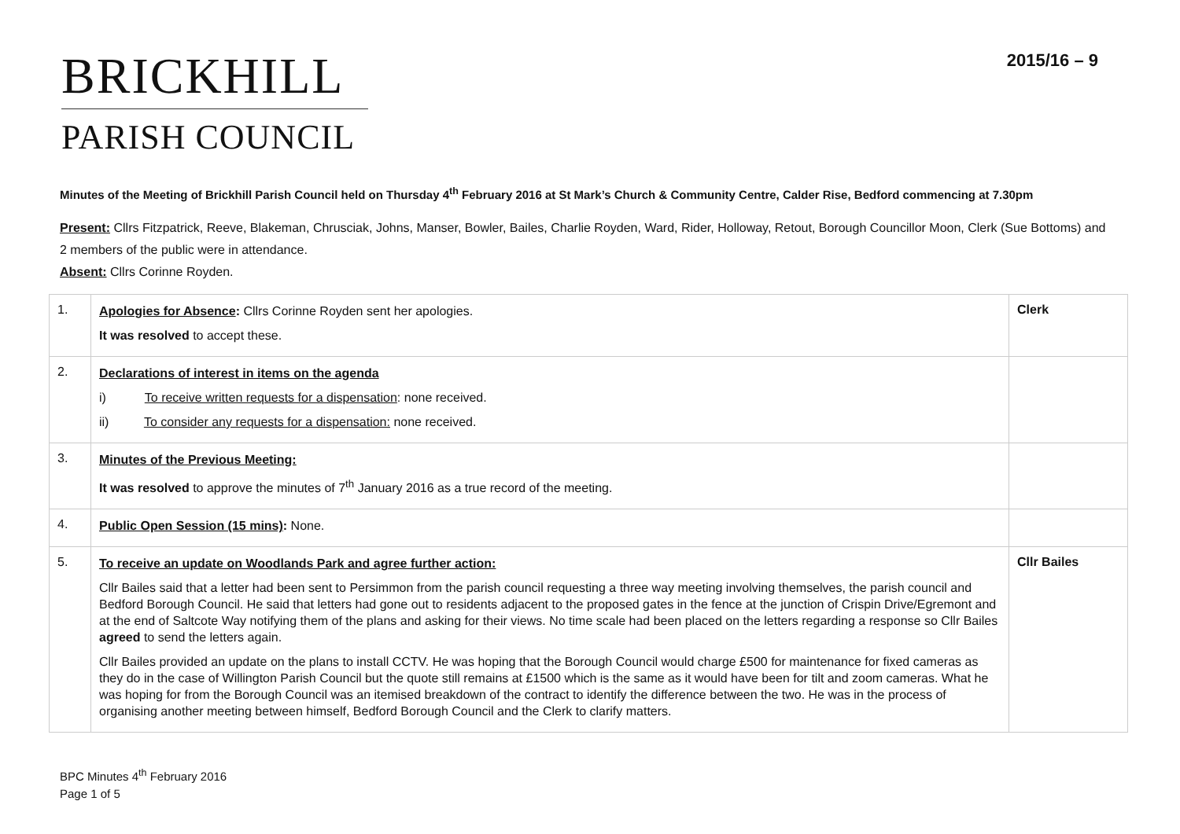BRICKHILL
PARISH COUNCIL
2015/16 – 9
Minutes of the Meeting of Brickhill Parish Council held on Thursday 4<sup>th</sup> February 2016 at St Mark’s Church & Community Centre, Calder Rise, Bedford commencing at 7.30pm
Present: Cllrs Fitzpatrick, Reeve, Blakeman, Chrusciak, Johns, Manser, Bowler, Bailes, Charlie Royden, Ward, Rider, Holloway, Retout, Borough Councillor Moon, Clerk (Sue Bottoms) and 2 members of the public were in attendance.
Absent: Cllrs Corinne Royden.
| 1. | Apologies for Absence : Cllrs Corinne Royden sent her apologies. It was resolved to accept these. | Clerk |
| 2. | Declarations of interest in items on the agenda i) To receive written requests for a dispensation : none received. ii) To consider any requests for a dispensation: none received. | |
| 3. | Minutes of the Previous Meeting: It was resolved to approve the minutes of 7<sup>th</sup> January 2016 as a true record of the meeting. | |
| 4. | Public Open Session (15 mins) : None. | |
| 5. | To receive an update on Woodlands Park and agree further action: Cllr Bailes said that a letter had been sent to Persimmon from the parish council requesting a three way meeting involving themselves, the parish council and Bedford Borough Council. He said that letters had gone out to residents adjacent to the proposed gates in the fence at the junction of Crispin Drive/Egremont and at the end of Saltcote Way notifying them of the plans and asking for their views. No time scale had been placed on the letters regarding a response so Cllr Bailes agreed to send the letters again. Cllr Bailes provided an update on the plans to install CCTV. He was hoping that the Borough Council would charge £500 for maintenance for fixed cameras as they do in the case of Willington Parish Council but the quote still remains at £1500 which is the same as it would have been for tilt and zoom cameras. What he was hoping for from the Borough Council was an itemised breakdown of the contract to identify the difference between the two. He was in the process of organising another meeting between himself, Bedford Borough Council and the Clerk to clarify matters. | Cllr Bailes |
BPC Minutes 4<sup>th</sup> February 2016
Page 1 of 5